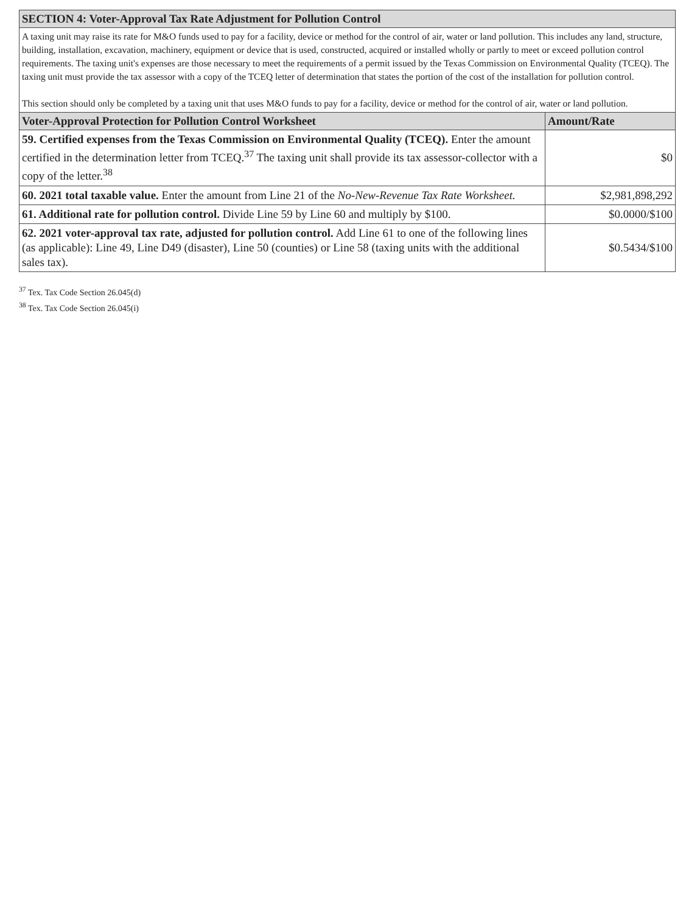| SECTION 4: Voter-Approval Tax Rate Adjustment for Pollution Control | |
| --- | --- |
| A taxing unit may raise its rate for M&O funds used to pay for a facility, device or method for the control of air, water or land pollution. This includes any land, structure, building, installation, excavation, machinery, equipment or device that is used, constructed, acquired or installed wholly or partly to meet or exceed pollution control requirements. The taxing unit's expenses are those necessary to meet the requirements of a permit issued by the Texas Commission on Environmental Quality (TCEQ). The taxing unit must provide the tax assessor with a copy of the TCEQ letter of determination that states the portion of the cost of the installation for pollution control. This section should only be completed by a taxing unit that uses M&O funds to pay for a facility, device or method for the control of air, water or land pollution. | |
| Voter-Approval Protection for Pollution Control Worksheet | Amount/Rate |
| 59. Certified expenses from the Texas Commission on Environmental Quality (TCEQ). Enter the amount certified in the determination letter from TCEQ.<sup>37</sup> The taxing unit shall provide its tax assessor-collector with a copy of the letter.<sup>38</sup> | $0 |
| 60. 2021 total taxable value. Enter the amount from Line 21 of the No-New-Revenue Tax Rate Worksheet. | $2,981,898,292 |
| 61. Additional rate for pollution control. Divide Line 59 by Line 60 and multiply by $100. | $0.0000/$100 |
| 62. 2021 voter-approval tax rate, adjusted for pollution control. Add Line 61 to one of the following lines (as applicable): Line 49, Line D49 (disaster), Line 50 (counties) or Line 58 (taxing units with the additional sales tax). | $0.5434/$100 |
<sup>37</sup> Tex. Tax Code Section 26.045(d)
<sup>38</sup> Tex. Tax Code Section 26.045(i)